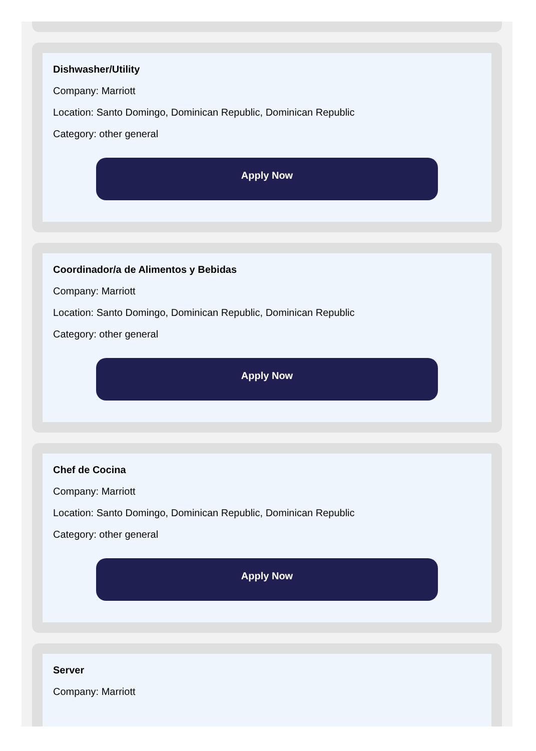Dishwasher/Utility
Company: Marriott
Location: Santo Domingo, Dominican Republic, Dominican Republic
Category: other general
Apply Now
Coordinador/a de Alimentos y Bebidas
Company: Marriott
Location: Santo Domingo, Dominican Republic, Dominican Republic
Category: other general
Apply Now
Chef de Cocina
Company: Marriott
Location: Santo Domingo, Dominican Republic, Dominican Republic
Category: other general
Apply Now
Server
Company: Marriott